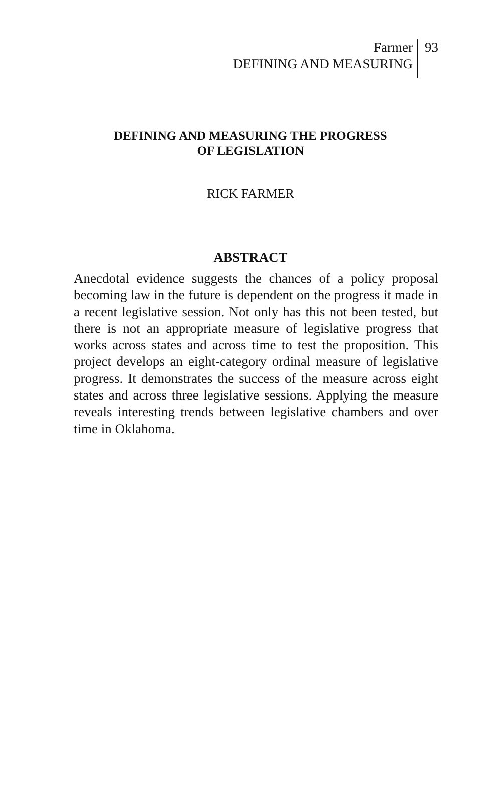Farmer
DEFINING AND MEASURING
93
DEFINING AND MEASURING THE PROGRESS
OF LEGISLATION
RICK FARMER
ABSTRACT
Anecdotal evidence suggests the chances of a policy proposal becoming law in the future is dependent on the progress it made in a recent legislative session. Not only has this not been tested, but there is not an appropriate measure of legislative progress that works across states and across time to test the proposition. This project develops an eight-category ordinal measure of legislative progress. It demonstrates the success of the measure across eight states and across three legislative sessions. Applying the measure reveals interesting trends between legislative chambers and over time in Oklahoma.